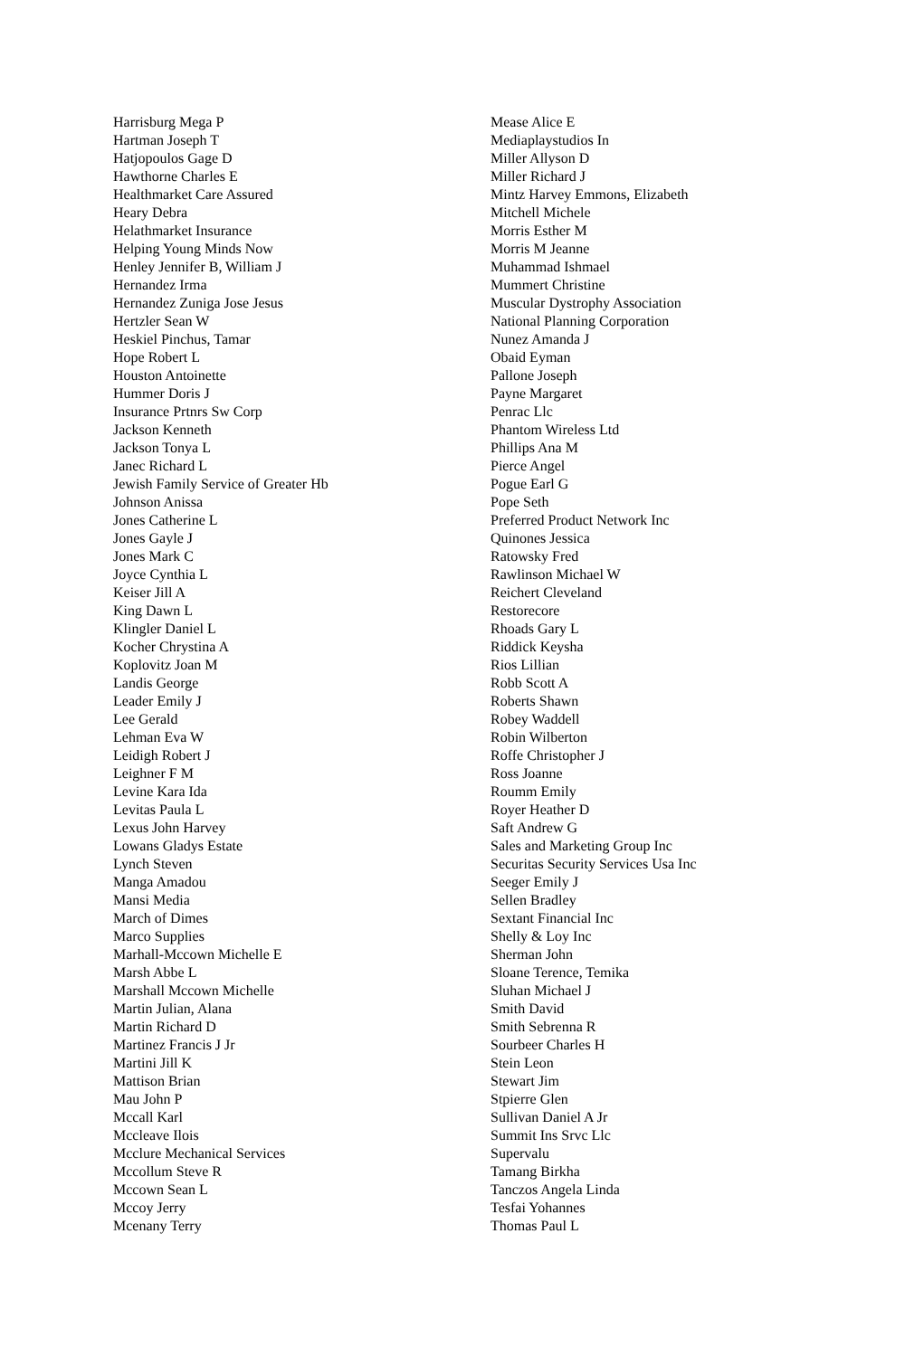Harrisburg Mega P
Hartman Joseph T
Hatjopoulos Gage D
Hawthorne Charles E
Healthmarket Care Assured
Heary Debra
Helathmarket Insurance
Helping Young Minds Now
Henley Jennifer B, William J
Hernandez Irma
Hernandez Zuniga Jose Jesus
Hertzler Sean W
Heskiel Pinchus, Tamar
Hope Robert L
Houston Antoinette
Hummer Doris J
Insurance Prtnrs Sw Corp
Jackson Kenneth
Jackson Tonya L
Janec Richard L
Jewish Family Service of Greater Hb
Johnson Anissa
Jones Catherine L
Jones Gayle J
Jones Mark C
Joyce Cynthia L
Keiser Jill A
King Dawn L
Klingler Daniel L
Kocher Chrystina A
Koplovitz Joan M
Landis George
Leader Emily J
Lee Gerald
Lehman Eva W
Leidigh Robert J
Leighner F M
Levine Kara Ida
Levitas Paula L
Lexus John Harvey
Lowans Gladys Estate
Lynch Steven
Manga Amadou
Mansi Media
March of Dimes
Marco Supplies
Marhall-Mccown Michelle E
Marsh Abbe L
Marshall Mccown Michelle
Martin Julian, Alana
Martin Richard D
Martinez Francis J Jr
Martini Jill K
Mattison Brian
Mau John P
Mccall Karl
Mccleave Ilois
Mcclure Mechanical Services
Mccollum Steve R
Mccown Sean L
Mccoy Jerry
Mcenany Terry
Mease Alice E
Mediaplaystudios In
Miller Allyson D
Miller Richard J
Mintz Harvey Emmons, Elizabeth
Mitchell Michele
Morris Esther M
Morris M Jeanne
Muhammad Ishmael
Mummert Christine
Muscular Dystrophy Association
National Planning Corporation
Nunez Amanda J
Obaid Eyman
Pallone Joseph
Payne Margaret
Penrac Llc
Phantom Wireless Ltd
Phillips Ana M
Pierce Angel
Pogue Earl G
Pope Seth
Preferred Product Network Inc
Quinones Jessica
Ratowsky Fred
Rawlinson Michael W
Reichert Cleveland
Restorecore
Rhoads Gary L
Riddick Keysha
Rios Lillian
Robb Scott A
Roberts Shawn
Robey Waddell
Robin Wilberton
Roffe Christopher J
Ross Joanne
Roumm Emily
Royer Heather D
Saft Andrew G
Sales and Marketing Group Inc
Securitas Security Services Usa Inc
Seeger Emily J
Sellen Bradley
Sextant Financial Inc
Shelly & Loy Inc
Sherman John
Sloane Terence, Temika
Sluhan Michael J
Smith David
Smith Sebrenna R
Sourbeer Charles H
Stein Leon
Stewart Jim
Stpierre Glen
Sullivan Daniel A Jr
Summit Ins Srvc Llc
Supervalu
Tamang Birkha
Tanczos Angela Linda
Tesfai Yohannes
Thomas Paul L